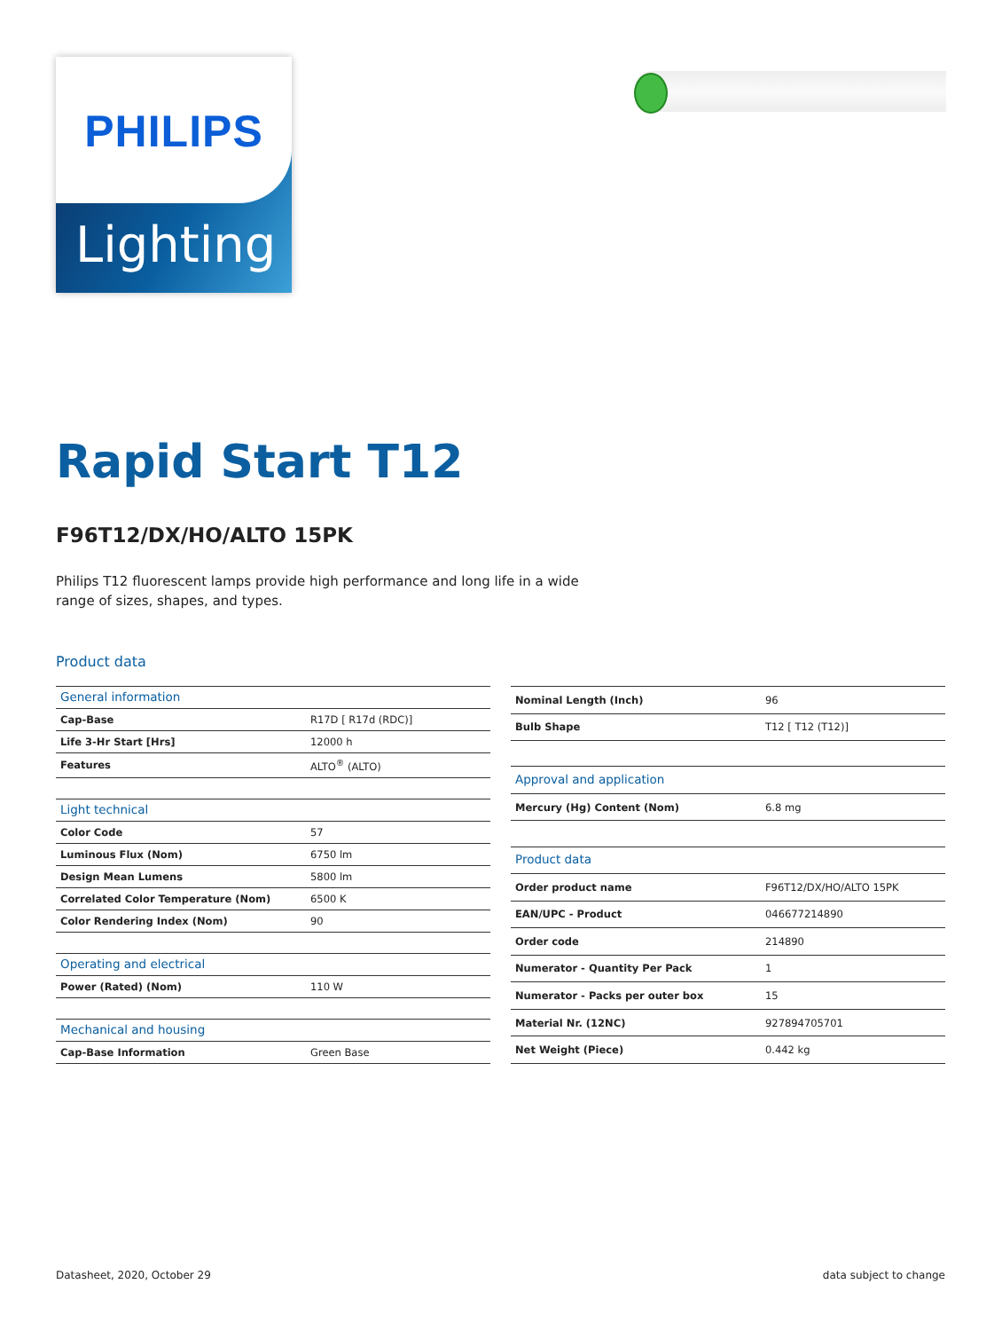PHILIPS
Lighting
Rapid Start T12
F96T12/DX/HO/ALTO 15PK
Philips T12 fluorescent lamps provide high performance and long life in a wide range of sizes, shapes, and types.
Product data
| General information | |
| Cap-Base | R17D [ R17d (RDC)] |
| Life 3-Hr Start [Hrs] | 12000 h |
| Features | ALTO<sup>®</sup> (ALTO) |
| Light technical | |
| Color Code | 57 |
| Luminous Flux (Nom) | 6750 lm |
| Design Mean Lumens | 5800 lm |
| Correlated Color Temperature (Nom) | 6500 K |
| Color Rendering Index (Nom) | 90 |
| Operating and electrical | |
| Power (Rated) (Nom) | 110 W |
| Mechanical and housing | |
| Cap-Base Information | Green Base |
| Nominal Length (Inch) | 96 |
| Bulb Shape | T12 [ T12 (T12)] |
| Approval and application | |
| Mercury (Hg) Content (Nom) | 6.8 mg |
| Product data | |
| Order product name | F96T12/DX/HO/ALTO 15PK |
| EAN/UPC - Product | 046677214890 |
| Order code | 214890 |
| Numerator - Quantity Per Pack | 1 |
| Numerator - Packs per outer box | 15 |
| Material Nr. (12NC) | 927894705701 |
| Net Weight (Piece) | 0.442 kg |
Datasheet, 2020, October 29 data subject to change